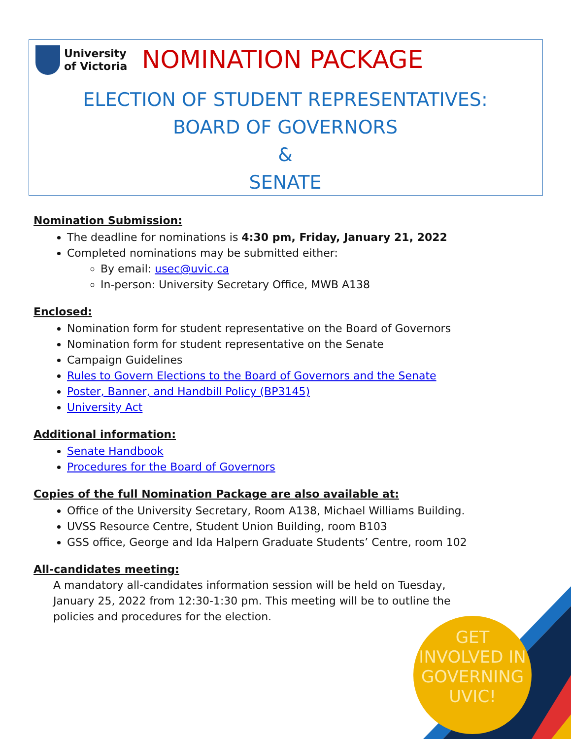University
of Victoria
NOMINATION PACKAGE
ELECTION OF STUDENT REPRESENTATIVES:
BOARD OF GOVERNORS
&
SENATE
Nomination Submission:
The deadline for nominations is 4:30 pm, Friday, January 21, 2022
Completed nominations may be submitted either:
By email: usec@uvic.ca
In-person: University Secretary Office, MWB A138
Enclosed:
Nomination form for student representative on the Board of Governors
Nomination form for student representative on the Senate
Campaign Guidelines
Rules to Govern Elections to the Board of Governors and the Senate
Poster, Banner, and Handbill Policy (BP3145)
University Act
Additional information:
Senate Handbook
Procedures for the Board of Governors
Copies of the full Nomination Package are also available at:
Office of the University Secretary, Room A138, Michael Williams Building.
UVSS Resource Centre, Student Union Building, room B103
GSS office, George and Ida Halpern Graduate Students’ Centre, room 102
All-candidates meeting:
A mandatory all-candidates information session will be held on Tuesday, January 25, 2022 from 12:30-1:30 pm. This meeting will be to outline the policies and procedures for the election.
GET
INVOLVED IN
GOVERNING
UVIC!